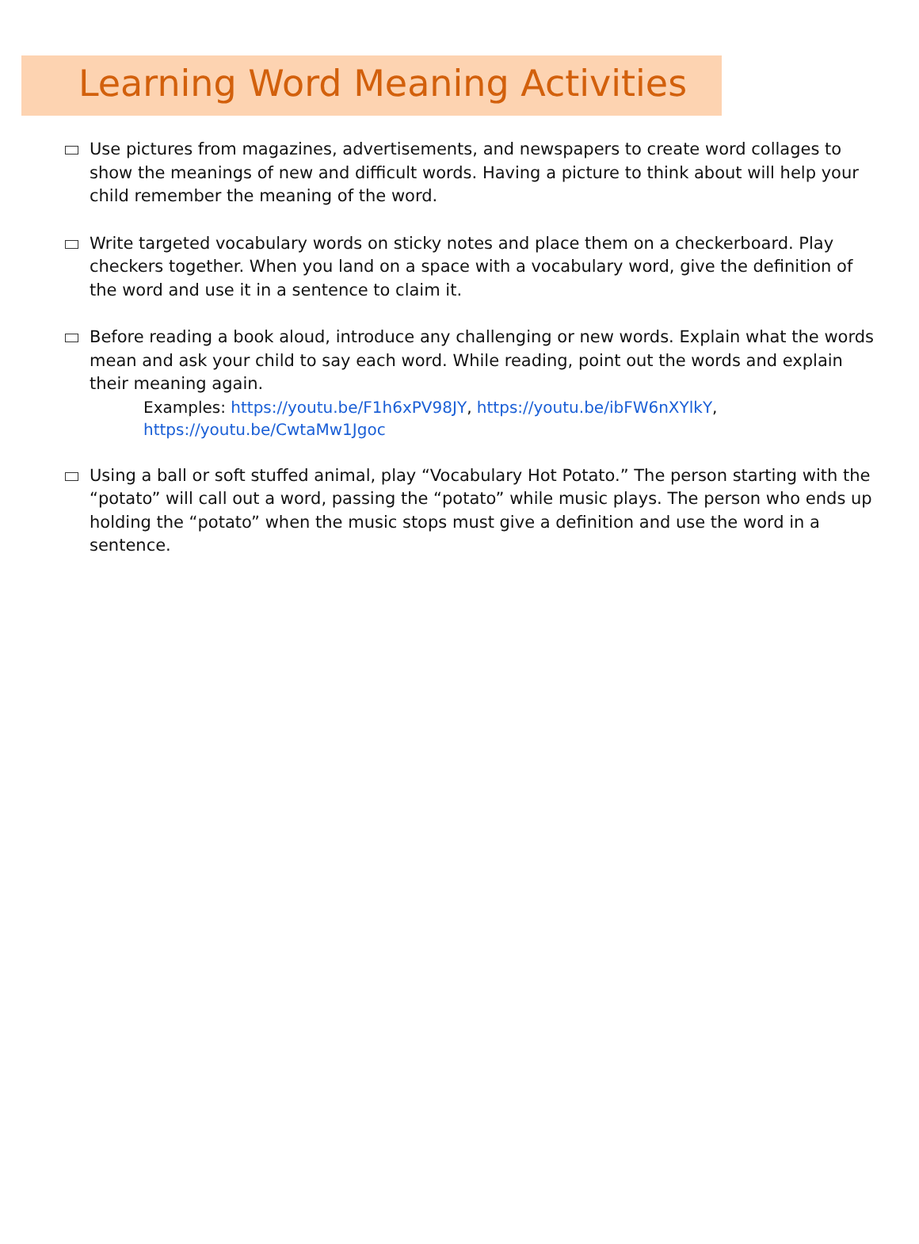Learning Word Meaning Activities
Use pictures from magazines, advertisements, and newspapers to create word collages to show the meanings of new and difficult words. Having a picture to think about will help your child remember the meaning of the word.
Write targeted vocabulary words on sticky notes and place them on a checkerboard. Play checkers together. When you land on a space with a vocabulary word, give the definition of the word and use it in a sentence to claim it.
Before reading a book aloud, introduce any challenging or new words. Explain what the words mean and ask your child to say each word. While reading, point out the words and explain their meaning again.
Examples: https://youtu.be/F1h6xPV98JY, https://youtu.be/ibFW6nXYlkY,
https://youtu.be/CwtaMw1Jgoc
Using a ball or soft stuffed animal, play “Vocabulary Hot Potato.” The person starting with the “potato” will call out a word, passing the “potato” while music plays. The person who ends up holding the “potato” when the music stops must give a definition and use the word in a sentence.